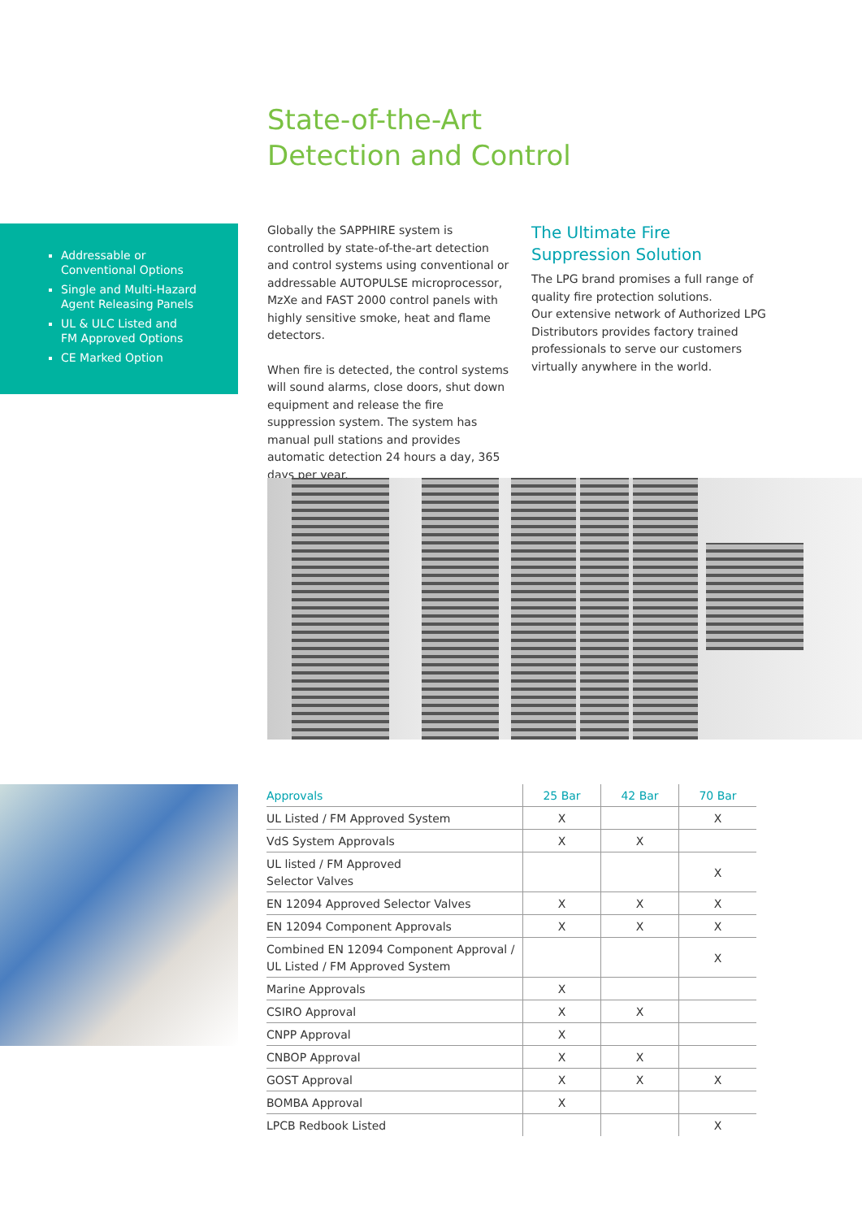State-of-the-Art
Detection and Control
Addressable or
Conventional Options
Single and Multi-Hazard
Agent Releasing Panels
UL & ULC Listed and
FM Approved Options
CE Marked Option
Globally the SAPPHIRE system is controlled by state-of-the-art detection and control systems using conventional or addressable AUTOPULSE microprocessor, MzXe and FAST 2000 control panels with highly sensitive smoke, heat and flame detectors.
When fire is detected, the control systems will sound alarms, close doors, shut down equipment and release the fire suppression system. The system has manual pull stations and provides automatic detection 24 hours a day, 365 days per year.
The Ultimate Fire
Suppression Solution
The LPG brand promises a full range of quality fire protection solutions.
Our extensive network of Authorized LPG Distributors provides factory trained professionals to serve our customers virtually anywhere in the world.
| Approvals | 25 Bar | 42 Bar | 70 Bar |
| --- | --- | --- | --- |
| UL Listed / FM Approved System | X | | X |
| VdS System Approvals | X | X | |
| UL listed / FM Approved Selector Valves | | | X |
| EN 12094 Approved Selector Valves | X | X | X |
| EN 12094 Component Approvals | X | X | X |
| Combined EN 12094 Component Approval / UL Listed / FM Approved System | | | X |
| Marine Approvals | X | | |
| CSIRO Approval | X | X | |
| CNPP Approval | X | | |
| CNBOP Approval | X | X | |
| GOST Approval | X | X | X |
| BOMBA Approval | X | | |
| LPCB Redbook Listed | | | X |